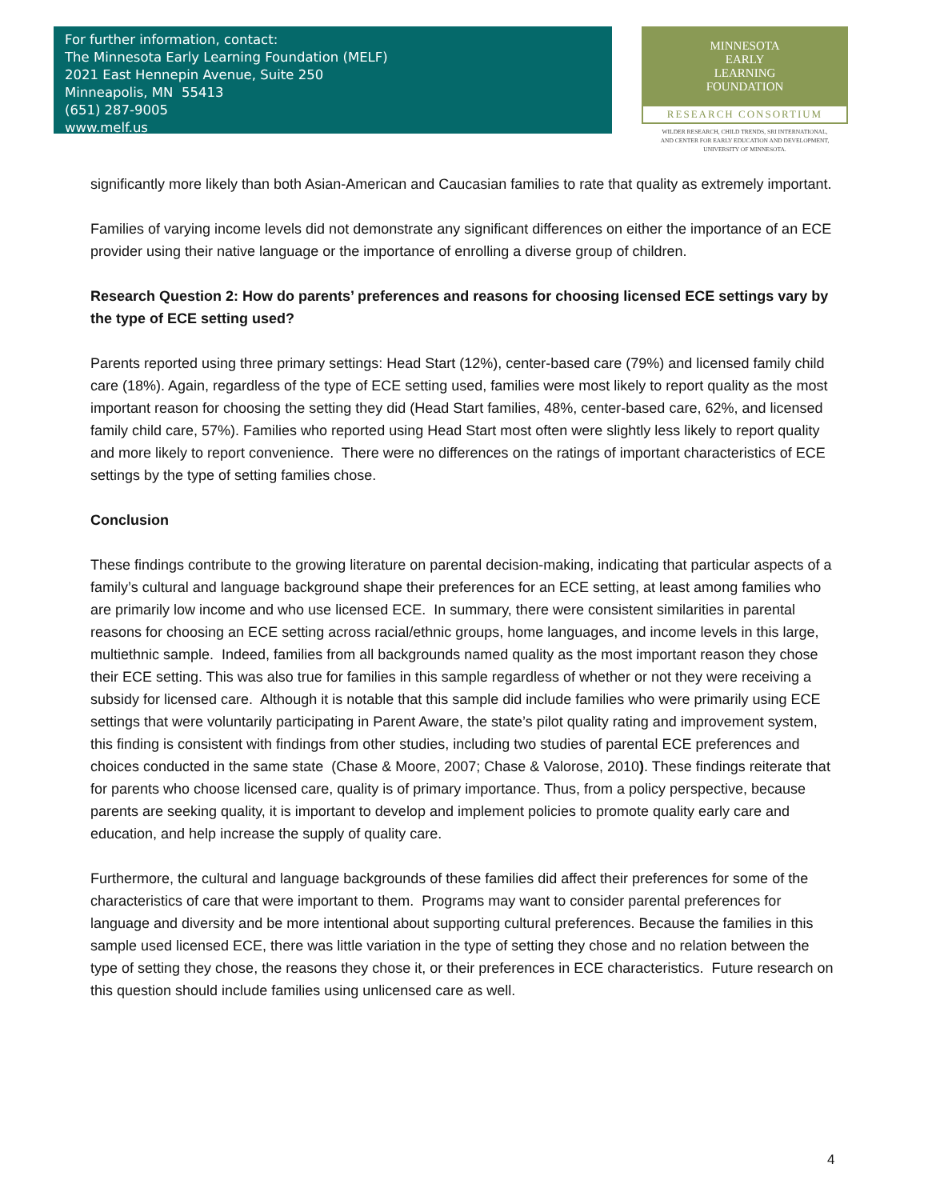For further information, contact:
The Minnesota Early Learning Foundation (MELF)
2021 East Hennepin Avenue, Suite 250
Minneapolis, MN 55413
(651) 287-9005
www.melf.us
MINNESOTA
EARLY
LEARNING
FOUNDATION
RESEARCH CONSORTIUM
WILDER RESEARCH, CHILD TRENDS, SRI INTERNATIONAL,
AND CENTER FOR EARLY EDUCATION AND DEVELOPMENT,
UNIVERSITY OF MINNESOTA.
significantly more likely than both Asian-American and Caucasian families to rate that quality as extremely important.
Families of varying income levels did not demonstrate any significant differences on either the importance of an ECE provider using their native language or the importance of enrolling a diverse group of children.
Research Question 2: How do parents’ preferences and reasons for choosing licensed ECE settings vary by the type of ECE setting used?
Parents reported using three primary settings: Head Start (12%), center-based care (79%) and licensed family child care (18%). Again, regardless of the type of ECE setting used, families were most likely to report quality as the most important reason for choosing the setting they did (Head Start families, 48%, center-based care, 62%, and licensed family child care, 57%). Families who reported using Head Start most often were slightly less likely to report quality and more likely to report convenience. There were no differences on the ratings of important characteristics of ECE settings by the type of setting families chose.
Conclusion
These findings contribute to the growing literature on parental decision-making, indicating that particular aspects of a family’s cultural and language background shape their preferences for an ECE setting, at least among families who are primarily low income and who use licensed ECE. In summary, there were consistent similarities in parental reasons for choosing an ECE setting across racial/ethnic groups, home languages, and income levels in this large, multiethnic sample. Indeed, families from all backgrounds named quality as the most important reason they chose their ECE setting. This was also true for families in this sample regardless of whether or not they were receiving a subsidy for licensed care. Although it is notable that this sample did include families who were primarily using ECE settings that were voluntarily participating in Parent Aware, the state’s pilot quality rating and improvement system, this finding is consistent with findings from other studies, including two studies of parental ECE preferences and choices conducted in the same state (Chase & Moore, 2007; Chase & Valorose, 2010). These findings reiterate that for parents who choose licensed care, quality is of primary importance. Thus, from a policy perspective, because parents are seeking quality, it is important to develop and implement policies to promote quality early care and education, and help increase the supply of quality care.
Furthermore, the cultural and language backgrounds of these families did affect their preferences for some of the characteristics of care that were important to them. Programs may want to consider parental preferences for language and diversity and be more intentional about supporting cultural preferences. Because the families in this sample used licensed ECE, there was little variation in the type of setting they chose and no relation between the type of setting they chose, the reasons they chose it, or their preferences in ECE characteristics. Future research on this question should include families using unlicensed care as well.
4